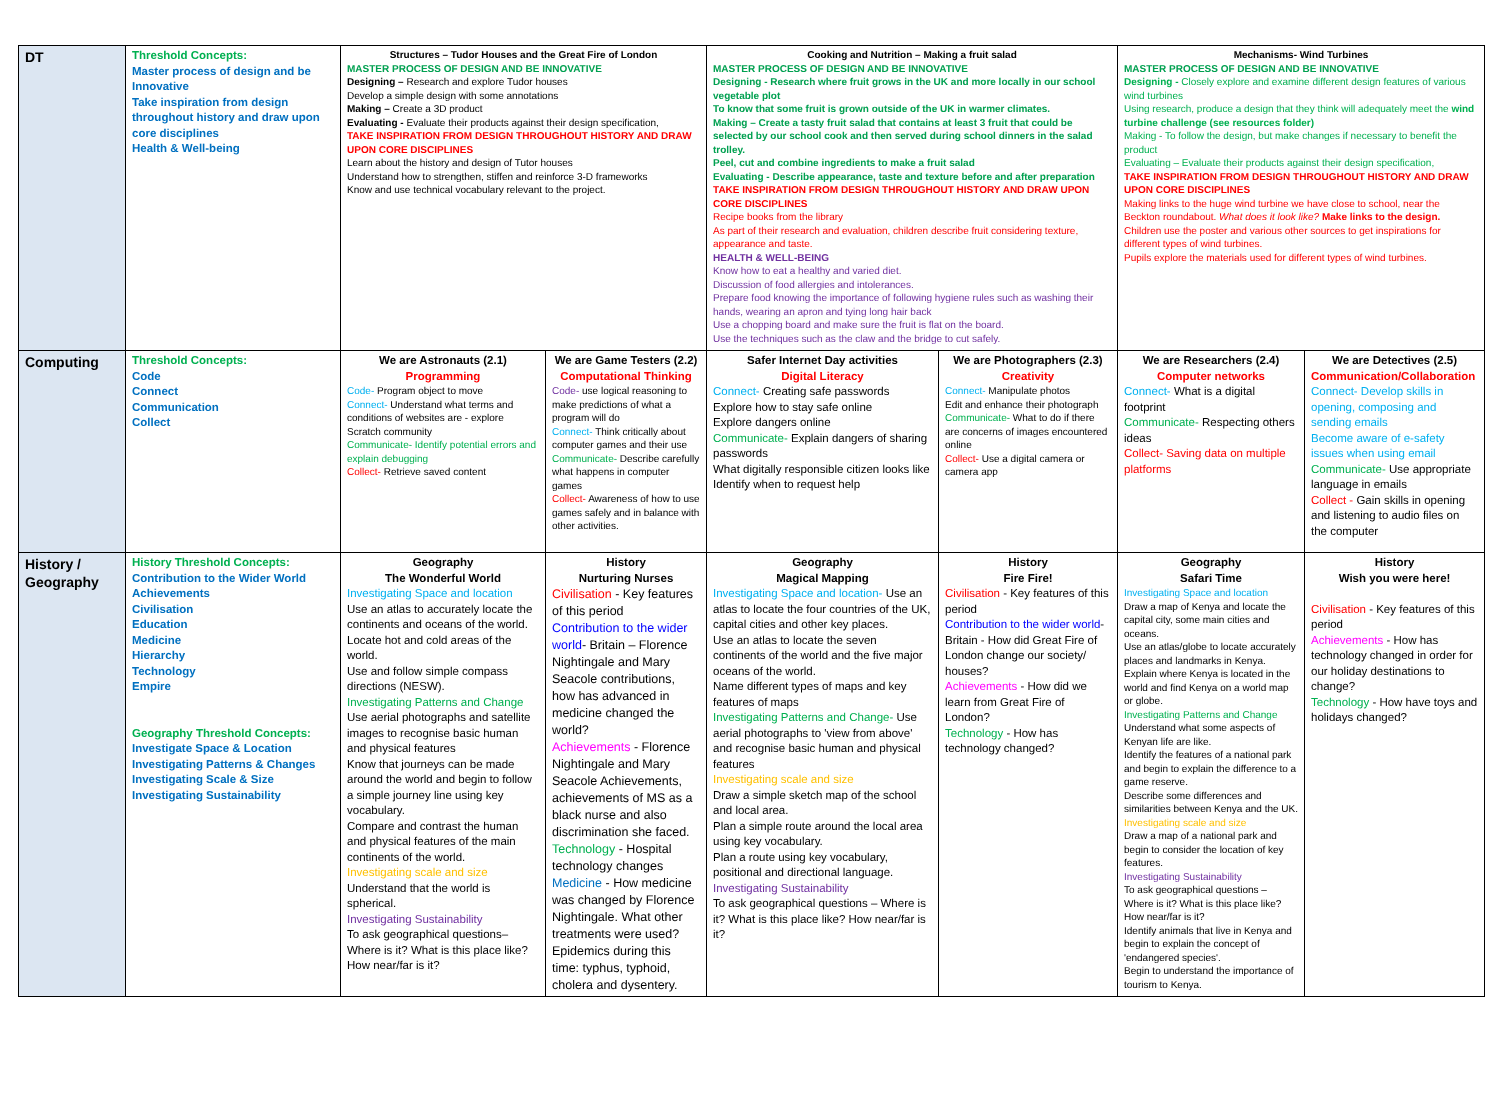| DT | Threshold Concepts: Master process of design and be Innovative Take inspiration from design throughout history and draw upon core disciplines Health & Well-being | Structures – Tudor Houses and the Great Fire of London MASTER PROCESS OF DESIGN AND BE INNOVATIVE Designing – Research and explore Tudor houses Develop a simple design with some annotations Making – Create a 3D product Evaluating - Evaluate their products against their design specification, TAKE INSPIRATION FROM DESIGN THROUGHOUT HISTORY AND DRAW UPON CORE DISCIPLINES Learn about the history and design of Tutor houses Understand how to strengthen, stiffen and reinforce 3-D frameworks Know and use technical vocabulary relevant to the project. | | Cooking and Nutrition – Making a fruit salad MASTER PROCESS OF DESIGN AND BE INNOVATIVE Designing - Research where fruit grows in the UK and more locally in our school vegetable plot To know that some fruit is grown outside of the UK in warmer climates. Making – Create a tasty fruit salad that contains at least 3 fruit that could be selected by our school cook and then served during school dinners in the salad trolley. Peel, cut and combine ingredients to make a fruit salad Evaluating - Describe appearance, taste and texture before and after preparation TAKE INSPIRATION FROM DESIGN THROUGHOUT HISTORY AND DRAW UPON CORE DISCIPLINES Recipe books from the library As part of their research and evaluation, children describe fruit considering texture, appearance and taste. HEALTH & WELL-BEING Know how to eat a healthy and varied diet. Discussion of food allergies and intolerances. Prepare food knowing the importance of following hygiene rules such as washing their hands, wearing an apron and tying long hair back Use a chopping board and make sure the fruit is flat on the board. Use the techniques such as the claw and the bridge to cut safely. | | Mechanisms- Wind Turbines MASTER PROCESS OF DESIGN AND BE INNOVATIVE Designing - Closely explore and examine different design features of various wind turbines Using research, produce a design that they think will adequately meet the wind turbine challenge (see resources folder) Making - To follow the design, but make changes if necessary to benefit the product Evaluating – Evaluate their products against their design specification, TAKE INSPIRATION FROM DESIGN THROUGHOUT HISTORY AND DRAW UPON CORE DISCIPLINES Making links to the huge wind turbine we have close to school, near the Beckton roundabout. What does it look like? Make links to the design. Children use the poster and various other sources to get inspirations for different types of wind turbines. Pupils explore the materials used for different types of wind turbines. | |
| Computing | Threshold Concepts: Code Connect Communication Collect | We are Astronauts (2.1) Programming Code- Program object to move Connect- Understand what terms and conditions of websites are - explore Scratch community Communicate- Identify potential errors and explain debugging Collect- Retrieve saved content | We are Game Testers (2.2) Computational Thinking Code- use logical reasoning to make predictions of what a program will do Connect- Think critically about computer games and their use Communicate- Describe carefully what happens in computer games Collect- Awareness of how to use games safely and in balance with other activities. | Safer Internet Day activities Digital Literacy Connect- Creating safe passwords Explore how to stay safe online Explore dangers online Communicate- Explain dangers of sharing passwords What digitally responsible citizen looks like Identify when to request help | We are Photographers (2.3) Creativity Connect- Manipulate photos Edit and enhance their photograph Communicate- What to do if there are concerns of images encountered online Collect- Use a digital camera or camera app | We are Researchers (2.4) Computer networks Connect- What is a digital footprint Communicate- Respecting others ideas Collect- Saving data on multiple platforms | We are Detectives (2.5) Communication/Collaboration Connect- Develop skills in opening, composing and sending emails Become aware of e-safety issues when using email Communicate- Use appropriate language in emails Collect - Gain skills in opening and listening to audio files on the computer |
| History / Geography | History Threshold Concepts: Contribution to the Wider World Achievements Civilisation Education Medicine Hierarchy Technology Empire Geography Threshold Concepts: Investigate Space & Location Investigating Patterns & Changes Investigating Scale & Size Investigating Sustainability | Geography The Wonderful World Investigating Space and location Use an atlas to accurately locate the continents and oceans of the world. Locate hot and cold areas of the world. Use and follow simple compass directions (NESW). Investigating Patterns and Change Use aerial photographs and satellite images to recognise basic human and physical features Know that journeys can be made around the world and begin to follow a simple journey line using key vocabulary. Compare and contrast the human and physical features of the main continents of the world. Investigating scale and size Understand that the world is spherical. Investigating Sustainability To ask geographical questions– Where is it? What is this place like? How near/far is it? | History Nurturing Nurses Civilisation - Key features of this period Contribution to the wider world - Britain – Florence Nightingale and Mary Seacole contributions, how has advanced in medicine changed the world? Achievements - Florence Nightingale and Mary Seacole Achievements, achievements of MS as a black nurse and also discrimination she faced. Technology - Hospital technology changes Medicine - How medicine was changed by Florence Nightingale. What other treatments were used? Epidemics during this time: typhus, typhoid, cholera and dysentery. | Geography Magical Mapping Investigating Space and location- Use an atlas to locate the four countries of the UK, capital cities and other key places. Use an atlas to locate the seven continents of the world and the five major oceans of the world. Name different types of maps and key features of maps Investigating Patterns and Change- Use aerial photographs to 'view from above' and recognise basic human and physical features Investigating scale and size Draw a simple sketch map of the school and local area. Plan a simple route around the local area using key vocabulary. Plan a route using key vocabulary, positional and directional language. Investigating Sustainability To ask geographical questions – Where is it? What is this place like? How near/far is it? | History Fire Fire! Civilisation - Key features of this period Contribution to the wider world - Britain - How did Great Fire of London change our society/ houses? Achievements - How did we learn from Great Fire of London? Technology - How has technology changed? | Geography Safari Time Investigating Space and location Draw a map of Kenya and locate the capital city, some main cities and oceans. Use an atlas/globe to locate accurately places and landmarks in Kenya. Explain where Kenya is located in the world and find Kenya on a world map or globe. Investigating Patterns and Change Understand what some aspects of Kenyan life are like. Identify the features of a national park and begin to explain the difference to a game reserve. Describe some differences and similarities between Kenya and the UK. Investigating scale and size Draw a map of a national park and begin to consider the location of key features. Investigating Sustainability To ask geographical questions – Where is it? What is this place like? How near/far is it? Identify animals that live in Kenya and begin to explain the concept of 'endangered species'. Begin to understand the importance of tourism to Kenya. | History Wish you were here! Civilisation - Key features of this period Achievements - How has technology changed in order for our holiday destinations to change? Technology - How have toys and holidays changed? |